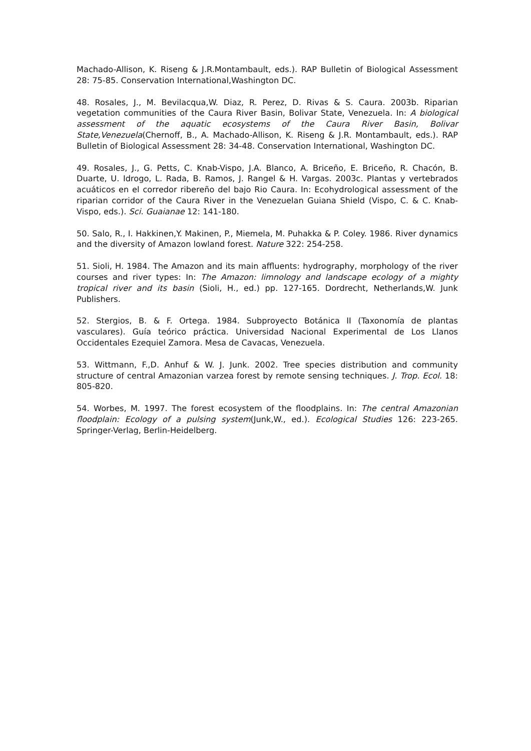Machado-Allison, K. Riseng & J.R.Montambault, eds.). RAP Bulletin of Biological Assessment 28: 75-85. Conservation International,Washington DC.
48. Rosales, J., M. Bevilacqua,W. Diaz, R. Perez, D. Rivas & S. Caura. 2003b. Riparian vegetation communities of the Caura River Basin, Bolivar State, Venezuela. In: A biological assessment of the aquatic ecosystems of the Caura River Basin, Bolivar State,Venezuela(Chernoff, B., A. Machado-Allison, K. Riseng & J.R. Montambault, eds.). RAP Bulletin of Biological Assessment 28: 34-48. Conservation International, Washington DC.
49. Rosales, J., G. Petts, C. Knab-Vispo, J.A. Blanco, A. Briceño, E. Briceño, R. Chacón, B. Duarte, U. Idrogo, L. Rada, B. Ramos, J. Rangel & H. Vargas. 2003c. Plantas y vertebrados acuáticos en el corredor ribereño del bajo Rio Caura. In: Ecohydrological assessment of the riparian corridor of the Caura River in the Venezuelan Guiana Shield (Vispo, C. & C. Knab-Vispo, eds.). Sci. Guaianae 12: 141-180.
50. Salo, R., I. Hakkinen,Y. Makinen, P., Miemela, M. Puhakka & P. Coley. 1986. River dynamics and the diversity of Amazon lowland forest. Nature 322: 254-258.
51. Sioli, H. 1984. The Amazon and its main affluents: hydrography, morphology of the river courses and river types: In: The Amazon: limnology and landscape ecology of a mighty tropical river and its basin (Sioli, H., ed.) pp. 127-165. Dordrecht, Netherlands,W. Junk Publishers.
52. Stergios, B. & F. Ortega. 1984. Subproyecto Botánica II (Taxonomía de plantas vasculares). Guía teórico práctica. Universidad Nacional Experimental de Los Llanos Occidentales Ezequiel Zamora. Mesa de Cavacas, Venezuela.
53. Wittmann, F.,D. Anhuf & W. J. Junk. 2002. Tree species distribution and community structure of central Amazonian varzea forest by remote sensing techniques. J. Trop. Ecol. 18: 805-820.
54. Worbes, M. 1997. The forest ecosystem of the floodplains. In: The central Amazonian floodplain: Ecology of a pulsing system(Junk,W., ed.). Ecological Studies 126: 223-265. Springer-Verlag, Berlin-Heidelberg.